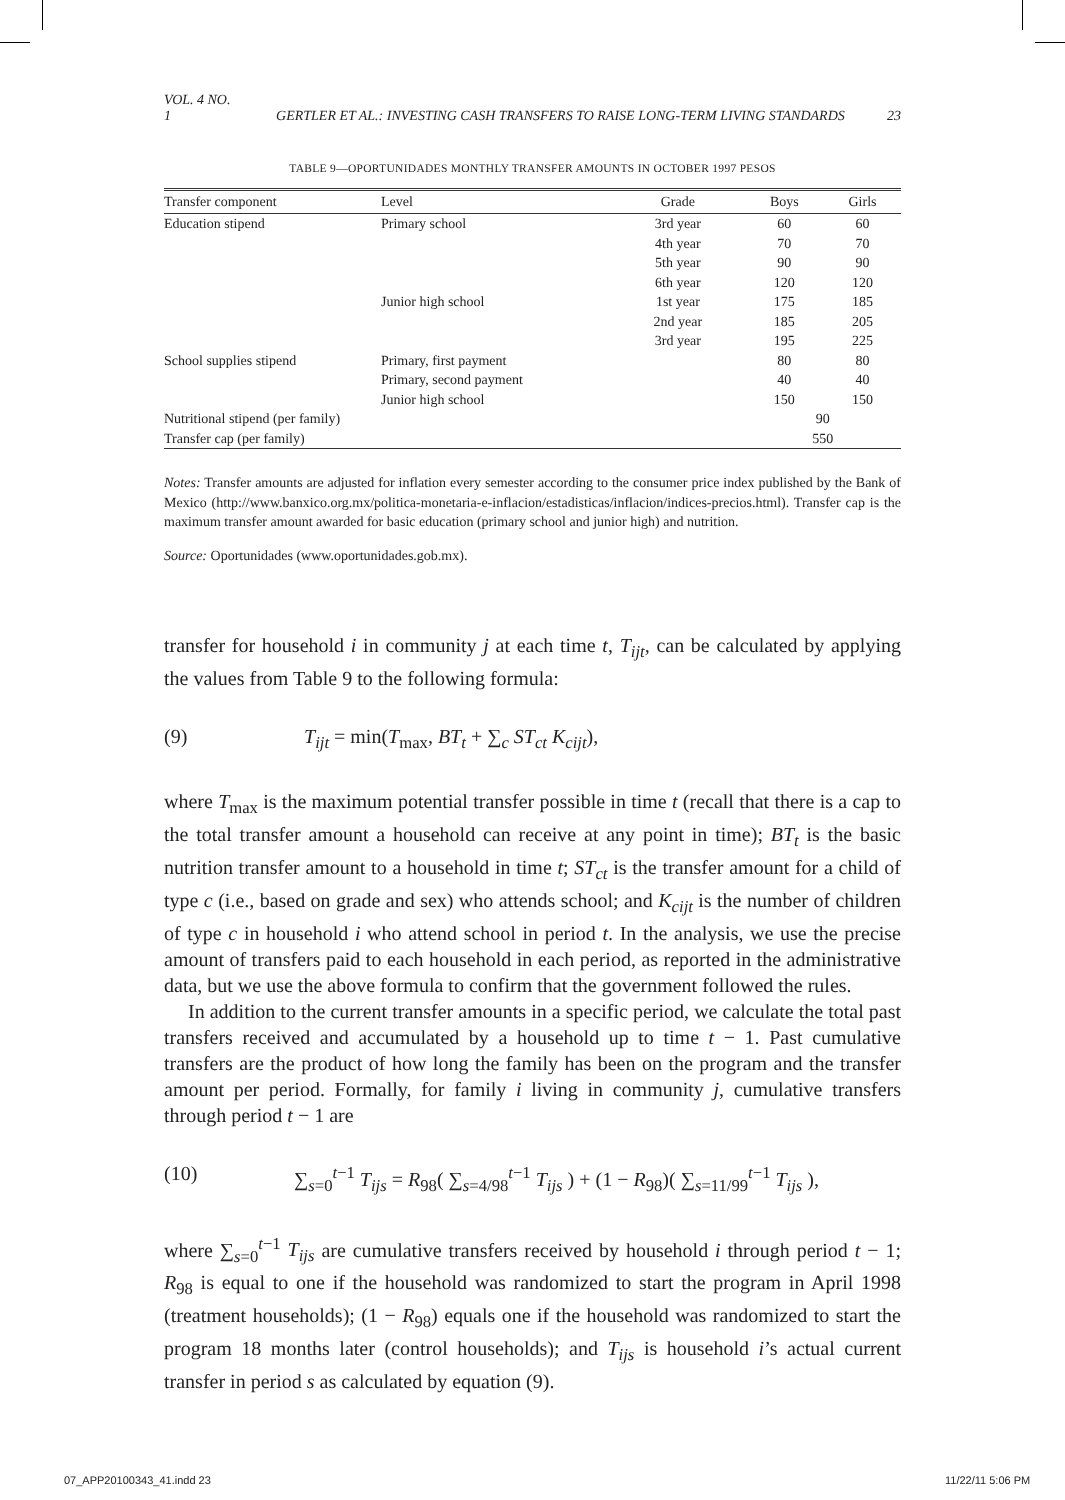VOL. 4 NO. 1 GERTLER ET AL.: INVESTING CASH TRANSFERS TO RAISE LONG-TERM LIVING STANDARDS 23
TABLE 9—OPORTUNIDADES MONTHLY TRANSFER AMOUNTS IN OCTOBER 1997 PESOS
| Transfer component | Level | Grade | Boys | Girls |
| --- | --- | --- | --- | --- |
| Education stipend | Primary school | 3rd year 4th year 5th year 6th year | 60 70 90 120 | 60 70 90 120 |
| | Junior high school | 1st year 2nd year 3rd year | 175 185 195 | 185 205 225 |
| School supplies stipend | Primary, first payment Primary, second payment Junior high school | | 80 40 150 | 80 40 150 |
| Nutritional stipend (per family) Transfer cap (per family) | | | 90 550 | |
Notes: Transfer amounts are adjusted for inflation every semester according to the consumer price index published by the Bank of Mexico (http://www.banxico.org.mx/politica-monetaria-e-inflacion/estadisticas/inflacion/indices-precios.html). Transfer cap is the maximum transfer amount awarded for basic education (primary school and junior high) and nutrition.
Source: Oportunidades (www.oportunidades.gob.mx).
transfer for household i in community j at each time t, T<sub>ijt</sub>, can be calculated by applying the values from Table 9 to the following formula:
(9) T<sub>ijt</sub> = min(T<sub>max</sub>, BT<sub>t</sub> + ∑<sub>c</sub> ST<sub>ct</sub> K<sub>cijt</sub>),
where T<sub>max</sub> is the maximum potential transfer possible in time t (recall that there is a cap to the total transfer amount a household can receive at any point in time); BT<sub>t</sub> is the basic nutrition transfer amount to a household in time t; ST<sub>ct</sub> is the transfer amount for a child of type c (i.e., based on grade and sex) who attends school; and K<sub>cijt</sub> is the number of children of type c in household i who attend school in period t. In the analysis, we use the precise amount of transfers paid to each household in each period, as reported in the administrative data, but we use the above formula to confirm that the government followed the rules.
In addition to the current transfer amounts in a specific period, we calculate the total past transfers received and accumulated by a household up to time t − 1. Past cumulative transfers are the product of how long the family has been on the program and the transfer amount per period. Formally, for family i living in community j, cumulative transfers through period t − 1 are
(10) ∑<sub>s=0</sub><sup>t−1</sup> T<sub>ijs</sub> = R<sub>98</sub>( ∑<sub>s=4/98</sub><sup>t−1</sup> T<sub>ijs</sub> ) + (1 − R<sub>98</sub>)( ∑<sub>s=11/99</sub><sup>t−1</sup> T<sub>ijs</sub> ),
where ∑<sub>s=0</sub><sup>t−1</sup> T<sub>ijs</sub> are cumulative transfers received by household i through period t − 1; R<sub>98</sub> is equal to one if the household was randomized to start the program in April 1998 (treatment households); (1 − R<sub>98</sub>) equals one if the household was randomized to start the program 18 months later (control households); and T<sub>ijs</sub> is household i’s actual current transfer in period s as calculated by equation (9).
07_APP20100343_41.indd 23 11/22/11 5:06 PM